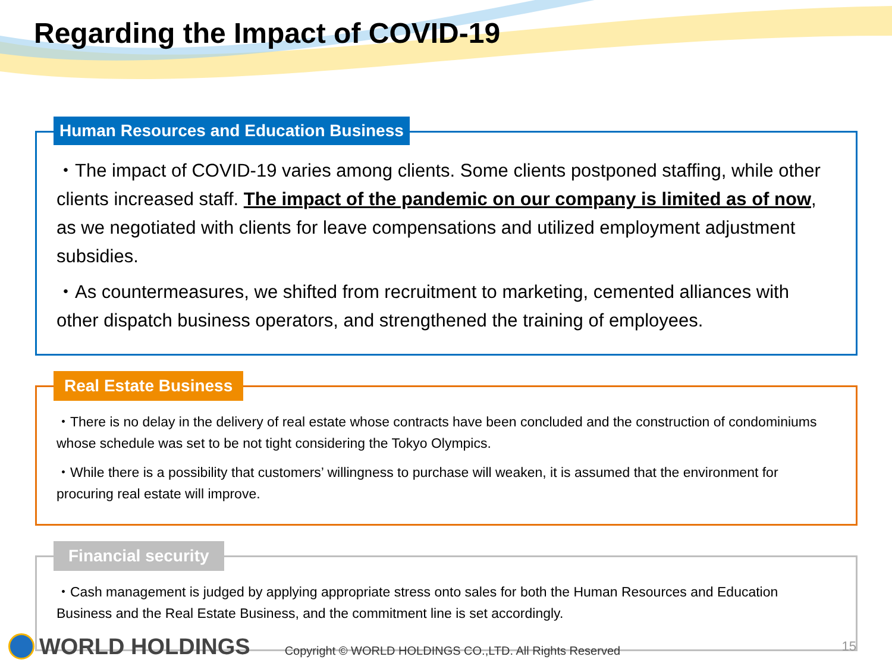Regarding the Impact of COVID-19
Human Resources and Education Business
・The impact of COVID-19 varies among clients. Some clients postponed staffing, while other clients increased staff. The impact of the pandemic on our company is limited as of now, as we negotiated with clients for leave compensations and utilized employment adjustment subsidies.
・As countermeasures, we shifted from recruitment to marketing, cemented alliances with other dispatch business operators, and strengthened the training of employees.
Real Estate Business
・There is no delay in the delivery of real estate whose contracts have been concluded and the construction of condominiums whose schedule was set to be not tight considering the Tokyo Olympics.
・While there is a possibility that customers’ willingness to purchase will weaken, it is assumed that the environment for procuring real estate will improve.
Financial security
・Cash management is judged by applying appropriate stress onto sales for both the Human Resources and Education Business and the Real Estate Business, and the commitment line is set accordingly.
WORLD HOLDINGS
Copyright © WORLD HOLDINGS CO.,LTD. All Rights Reserved
15